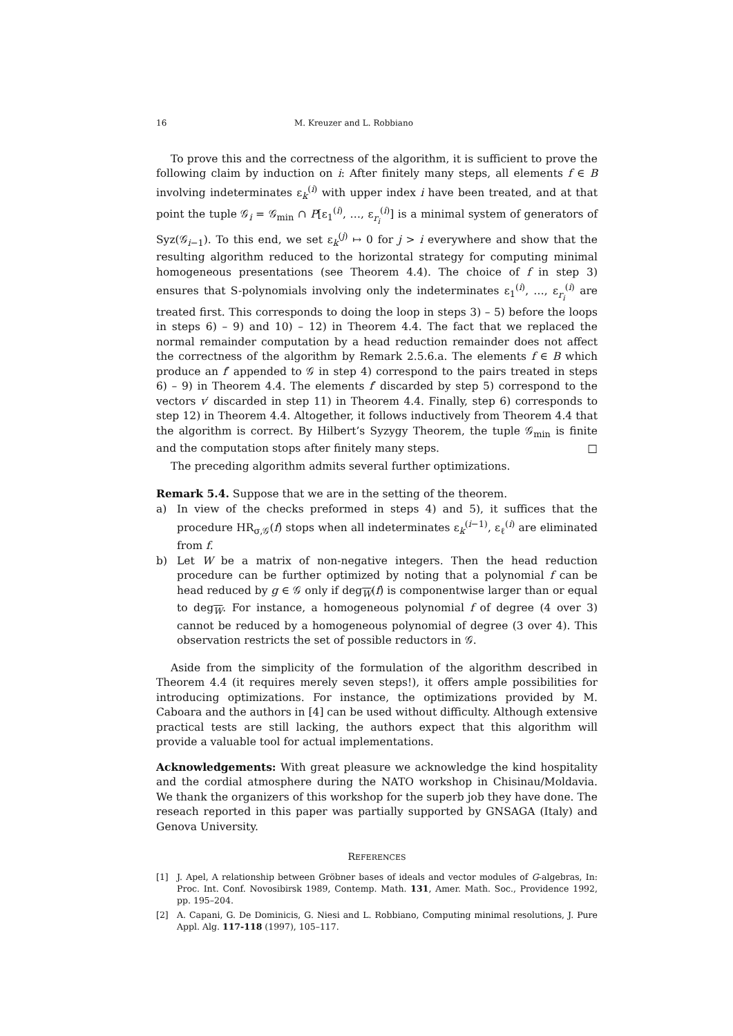16 M. Kreuzer and L. Robbiano
To prove this and the correctness of the algorithm, it is sufficient to prove the following claim by induction on i: After finitely many steps, all elements f ∈ B involving indeterminates ε<sub>k</sub><sup>(i)</sup> with upper index i have been treated, and at that point the tuple 𝒢<sub>i</sub> = 𝒢<sub>min</sub> ∩ P[ε<sub>1</sub><sup>(i)</sup>, …, ε<sub>r<sub>i</sub></sub><sup>(i)</sup>] is a minimal system of generators of Syz(𝒢<sub>i−1</sub>). To this end, we set ε<sub>k</sub><sup>(j)</sup> ↦ 0 for j > i everywhere and show that the resulting algorithm reduced to the horizontal strategy for computing minimal homogeneous presentations (see Theorem 4.4). The choice of f in step 3) ensures that S-polynomials involving only the indeterminates ε<sub>1</sub><sup>(i)</sup>, …, ε<sub>r<sub>i</sub></sub><sup>(i)</sup> are treated first. This corresponds to doing the loop in steps 3) – 5) before the loops in steps 6) – 9) and 10) – 12) in Theorem 4.4. The fact that we replaced the normal remainder computation by a head reduction remainder does not affect the correctness of the algorithm by Remark 2.5.6.a. The elements f ∈ B which produce an f′ appended to 𝒢 in step 4) correspond to the pairs treated in steps 6) – 9) in Theorem 4.4. The elements f′ discarded by step 5) correspond to the vectors v′ discarded in step 11) in Theorem 4.4. Finally, step 6) corresponds to step 12) in Theorem 4.4. Altogether, it follows inductively from Theorem 4.4 that the algorithm is correct. By Hilbert’s Syzygy Theorem, the tuple 𝒢<sub>min</sub> is finite and the computation stops after finitely many steps. □
The preceding algorithm admits several further optimizations.
Remark 5.4. Suppose that we are in the setting of the theorem.
a) In view of the checks preformed in steps 4) and 5), it suffices that the procedure HR<sub>σ,𝒢</sub>(f) stops when all indeterminates ε<sub>k</sub><sup>(i−1)</sup>, ε<sub>ℓ</sub><sup>(i)</sup> are eliminated from f.
b) Let W be a matrix of non-negative integers. Then the head reduction procedure can be further optimized by noting that a polynomial f can be head reduced by g ∈ 𝒢 only if deg<sub>W</sub>(f) is componentwise larger than or equal to deg<sub>W</sub>. For instance, a homogeneous polynomial f of degree (4 over 3) cannot be reduced by a homogeneous polynomial of degree (3 over 4). This observation restricts the set of possible reductors in 𝒢.
Aside from the simplicity of the formulation of the algorithm described in Theorem 4.4 (it requires merely seven steps!), it offers ample possibilities for introducing optimizations. For instance, the optimizations provided by M. Caboara and the authors in [4] can be used without difficulty. Although extensive practical tests are still lacking, the authors expect that this algorithm will provide a valuable tool for actual implementations.
Acknowledgements: With great pleasure we acknowledge the kind hospitality and the cordial atmosphere during the NATO workshop in Chisinau/Moldavia. We thank the organizers of this workshop for the superb job they have done. The reseach reported in this paper was partially supported by GNSAGA (Italy) and Genova University.
REFERENCES
[1] J. Apel, A relationship between Gröbner bases of ideals and vector modules of G-algebras, In: Proc. Int. Conf. Novosibirsk 1989, Contemp. Math. 131, Amer. Math. Soc., Providence 1992, pp. 195–204.
[2] A. Capani, G. De Dominicis, G. Niesi and L. Robbiano, Computing minimal resolutions, J. Pure Appl. Alg. 117-118 (1997), 105–117.